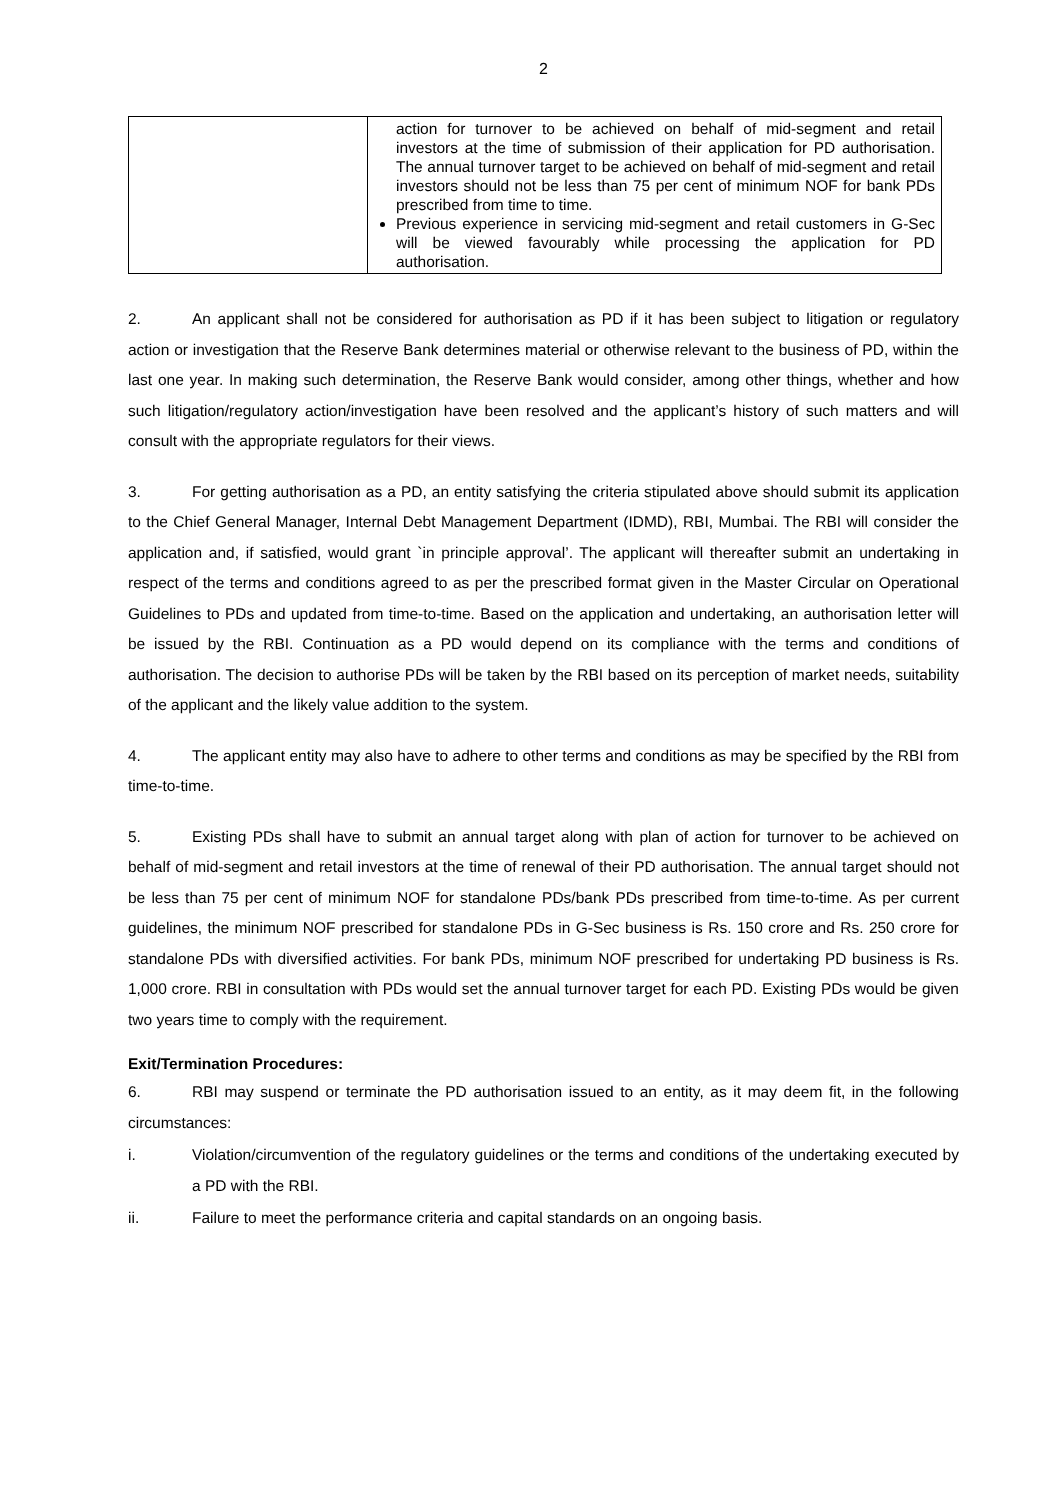2
| | action for turnover to be achieved on behalf of mid-segment and retail investors at the time of submission of their application for PD authorisation. The annual turnover target to be achieved on behalf of mid-segment and retail investors should not be less than 75 per cent of minimum NOF for bank PDs prescribed from time to time. Previous experience in servicing mid-segment and retail customers in G-Sec will be viewed favourably while processing the application for PD authorisation. |
2. An applicant shall not be considered for authorisation as PD if it has been subject to litigation or regulatory action or investigation that the Reserve Bank determines material or otherwise relevant to the business of PD, within the last one year. In making such determination, the Reserve Bank would consider, among other things, whether and how such litigation/regulatory action/investigation have been resolved and the applicant’s history of such matters and will consult with the appropriate regulators for their views.
3. For getting authorisation as a PD, an entity satisfying the criteria stipulated above should submit its application to the Chief General Manager, Internal Debt Management Department (IDMD), RBI, Mumbai. The RBI will consider the application and, if satisfied, would grant `in principle approval’. The applicant will thereafter submit an undertaking in respect of the terms and conditions agreed to as per the prescribed format given in the Master Circular on Operational Guidelines to PDs and updated from time-to-time. Based on the application and undertaking, an authorisation letter will be issued by the RBI. Continuation as a PD would depend on its compliance with the terms and conditions of authorisation. The decision to authorise PDs will be taken by the RBI based on its perception of market needs, suitability of the applicant and the likely value addition to the system.
4. The applicant entity may also have to adhere to other terms and conditions as may be specified by the RBI from time-to-time.
5. Existing PDs shall have to submit an annual target along with plan of action for turnover to be achieved on behalf of mid-segment and retail investors at the time of renewal of their PD authorisation. The annual target should not be less than 75 per cent of minimum NOF for standalone PDs/bank PDs prescribed from time-to-time. As per current guidelines, the minimum NOF prescribed for standalone PDs in G-Sec business is Rs. 150 crore and Rs. 250 crore for standalone PDs with diversified activities. For bank PDs, minimum NOF prescribed for undertaking PD business is Rs. 1,000 crore. RBI in consultation with PDs would set the annual turnover target for each PD. Existing PDs would be given two years time to comply with the requirement.
Exit/Termination Procedures:
6. RBI may suspend or terminate the PD authorisation issued to an entity, as it may deem fit, in the following circumstances:
i. Violation/circumvention of the regulatory guidelines or the terms and conditions of the undertaking executed by a PD with the RBI.
ii. Failure to meet the performance criteria and capital standards on an ongoing basis.